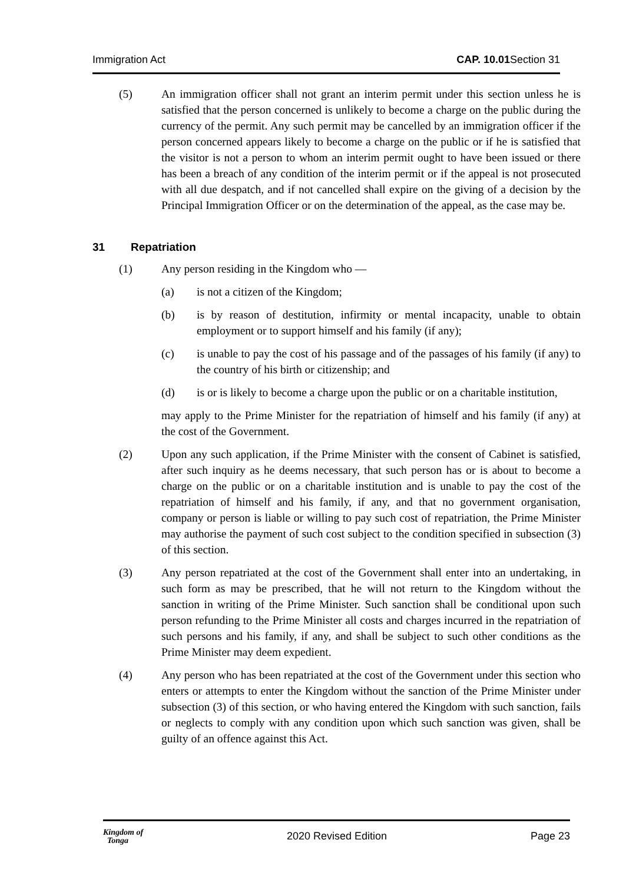Immigration Act CAP. 10.01 Section 31
(5) An immigration officer shall not grant an interim permit under this section unless he is satisfied that the person concerned is unlikely to become a charge on the public during the currency of the permit. Any such permit may be cancelled by an immigration officer if the person concerned appears likely to become a charge on the public or if he is satisfied that the visitor is not a person to whom an interim permit ought to have been issued or there has been a breach of any condition of the interim permit or if the appeal is not prosecuted with all due despatch, and if not cancelled shall expire on the giving of a decision by the Principal Immigration Officer or on the determination of the appeal, as the case may be.
31 Repatriation
(1) Any person residing in the Kingdom who —
(a) is not a citizen of the Kingdom;
(b) is by reason of destitution, infirmity or mental incapacity, unable to obtain employment or to support himself and his family (if any);
(c) is unable to pay the cost of his passage and of the passages of his family (if any) to the country of his birth or citizenship; and
(d) is or is likely to become a charge upon the public or on a charitable institution,
may apply to the Prime Minister for the repatriation of himself and his family (if any) at the cost of the Government.
(2) Upon any such application, if the Prime Minister with the consent of Cabinet is satisfied, after such inquiry as he deems necessary, that such person has or is about to become a charge on the public or on a charitable institution and is unable to pay the cost of the repatriation of himself and his family, if any, and that no government organisation, company or person is liable or willing to pay such cost of repatriation, the Prime Minister may authorise the payment of such cost subject to the condition specified in subsection (3) of this section.
(3) Any person repatriated at the cost of the Government shall enter into an undertaking, in such form as may be prescribed, that he will not return to the Kingdom without the sanction in writing of the Prime Minister. Such sanction shall be conditional upon such person refunding to the Prime Minister all costs and charges incurred in the repatriation of such persons and his family, if any, and shall be subject to such other conditions as the Prime Minister may deem expedient.
(4) Any person who has been repatriated at the cost of the Government under this section who enters or attempts to enter the Kingdom without the sanction of the Prime Minister under subsection (3) of this section, or who having entered the Kingdom with such sanction, fails or neglects to comply with any condition upon which such sanction was given, shall be guilty of an offence against this Act.
Kingdom of
Tonga 2020 Revised Edition Page 23